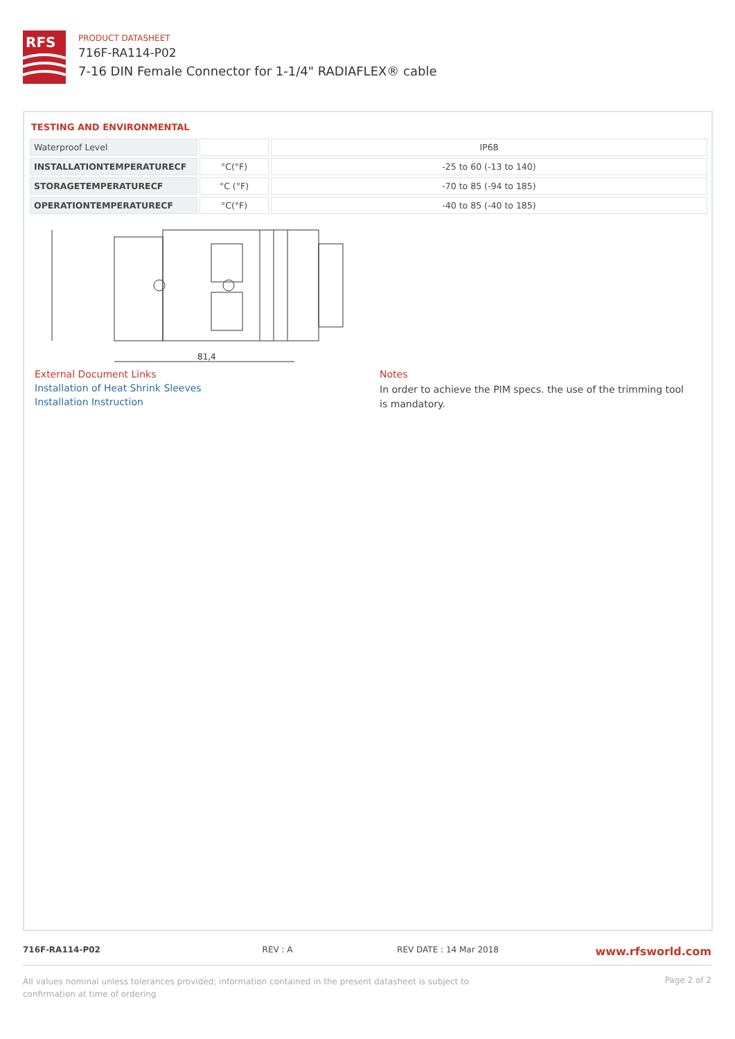RFS
PRODUCT DATASHEET
716F-RA114-P02
7-16 DIN Female Connector for 1-1/4" RADIAFLEX® cable
TESTING AND ENVIRONMENTAL
| Waterproof Level | | IP68 |
| INSTALLATIONTEMPERATURECF | °C(°F) | -25 to 60 (-13 to 140) |
| STORAGETEMPERATURECF | °C (°F) | -70 to 85 (-94 to 185) |
| OPERATIONTEMPERATURECF | °C(°F) | -40 to 85 (-40 to 185) |
81,4
External Document Links
Installation of Heat Shrink Sleeves
Installation Instruction
Notes
In order to achieve the PIM specs. the use of the trimming tool is mandatory.
716F-RA114-P02 REV : A REV DATE : 14 Mar 2018 www.rfsworld.com
All values nominal unless tolerances provided; information contained in the present datasheet is subject to confirmation at time of ordering Page 2 of 2